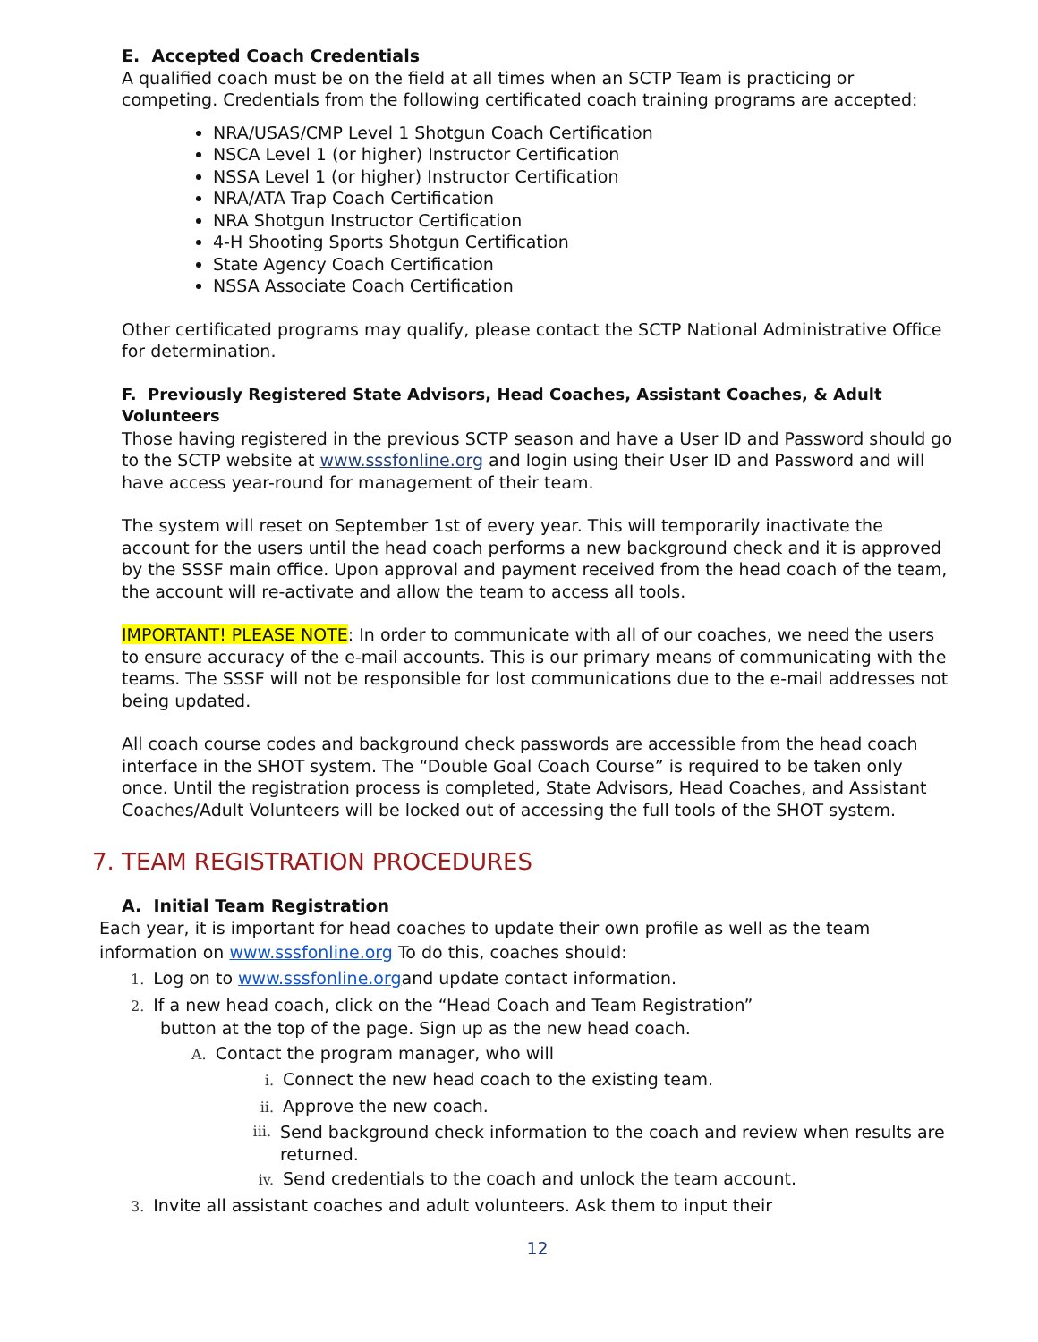E. Accepted Coach Credentials
A qualified coach must be on the field at all times when an SCTP Team is practicing or competing. Credentials from the following certificated coach training programs are accepted:
NRA/USAS/CMP Level 1 Shotgun Coach Certification
NSCA Level 1 (or higher) Instructor Certification
NSSA Level 1 (or higher) Instructor Certification
NRA/ATA Trap Coach Certification
NRA Shotgun Instructor Certification
4-H Shooting Sports Shotgun Certification
State Agency Coach Certification
NSSA Associate Coach Certification
Other certificated programs may qualify, please contact the SCTP National Administrative Office for determination.
F. Previously Registered State Advisors, Head Coaches, Assistant Coaches, & Adult Volunteers
Those having registered in the previous SCTP season and have a User ID and Password should go to the SCTP website at www.sssfonline.org and login using their User ID and Password and will have access year-round for management of their team.
The system will reset on September 1st of every year. This will temporarily inactivate the account for the users until the head coach performs a new background check and it is approved by the SSSF main office. Upon approval and payment received from the head coach of the team, the account will re-activate and allow the team to access all tools.
IMPORTANT! PLEASE NOTE: In order to communicate with all of our coaches, we need the users to ensure accuracy of the e-mail accounts. This is our primary means of communicating with the teams. The SSSF will not be responsible for lost communications due to the e-mail addresses not being updated.
All coach course codes and background check passwords are accessible from the head coach interface in the SHOT system. The “Double Goal Coach Course” is required to be taken only once. Until the registration process is completed, State Advisors, Head Coaches, and Assistant Coaches/Adult Volunteers will be locked out of accessing the full tools of the SHOT system.
7. TEAM REGISTRATION PROCEDURES
A. Initial Team Registration
Each year, it is important for head coaches to update their own profile as well as the team information on www.sssfonline.org To do this, coaches should:
1. Log on to www.sssfonline.organd update contact information.
2. If a new head coach, click on the “Head Coach and Team Registration”
button at the top of the page. Sign up as the new head coach.
A. Contact the program manager, who will
i. Connect the new head coach to the existing team.
ii. Approve the new coach.
iii. Send background check information to the coach and review when results are returned.
iv. Send credentials to the coach and unlock the team account.
3. Invite all assistant coaches and adult volunteers. Ask them to input their
12